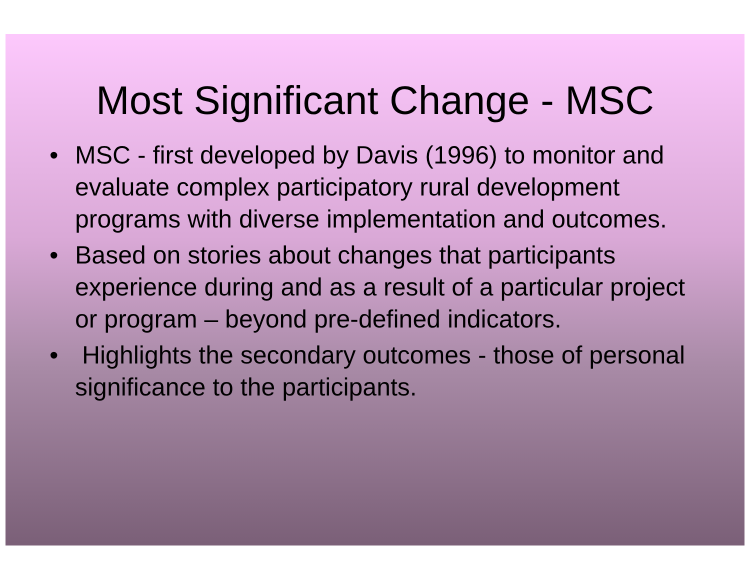Most Significant Change - MSC
• MSC - first developed by Davis (1996) to monitor and evaluate complex participatory rural development programs with diverse implementation and outcomes.
• Based on stories about changes that participants experience during and as a result of a particular project or program – beyond pre-defined indicators.
• Highlights the secondary outcomes - those of personal significance to the participants.